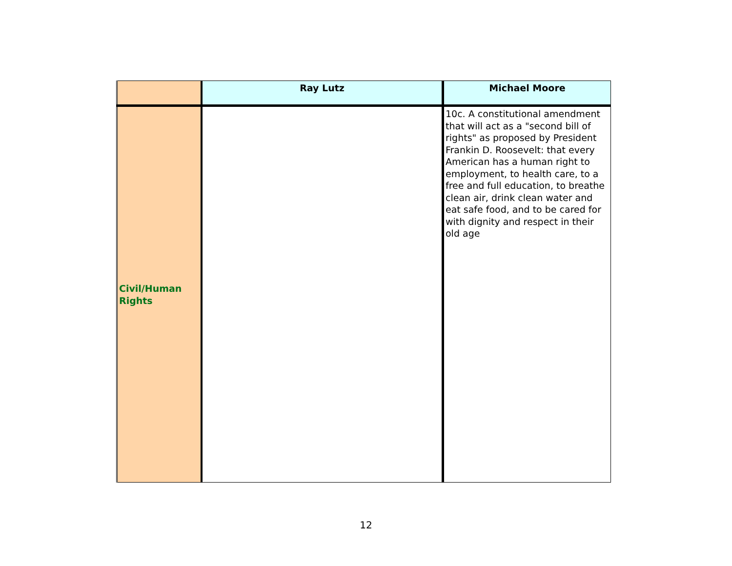| | Ray Lutz | Michael Moore |
| Civil/Human Rights | | 10c. A constitutional amendment that will act as a "second bill of rights" as proposed by President Frankin D. Roosevelt: that every American has a human right to employment, to health care, to a free and full education, to breathe clean air, drink clean water and eat safe food, and to be cared for with dignity and respect in their old age |
12